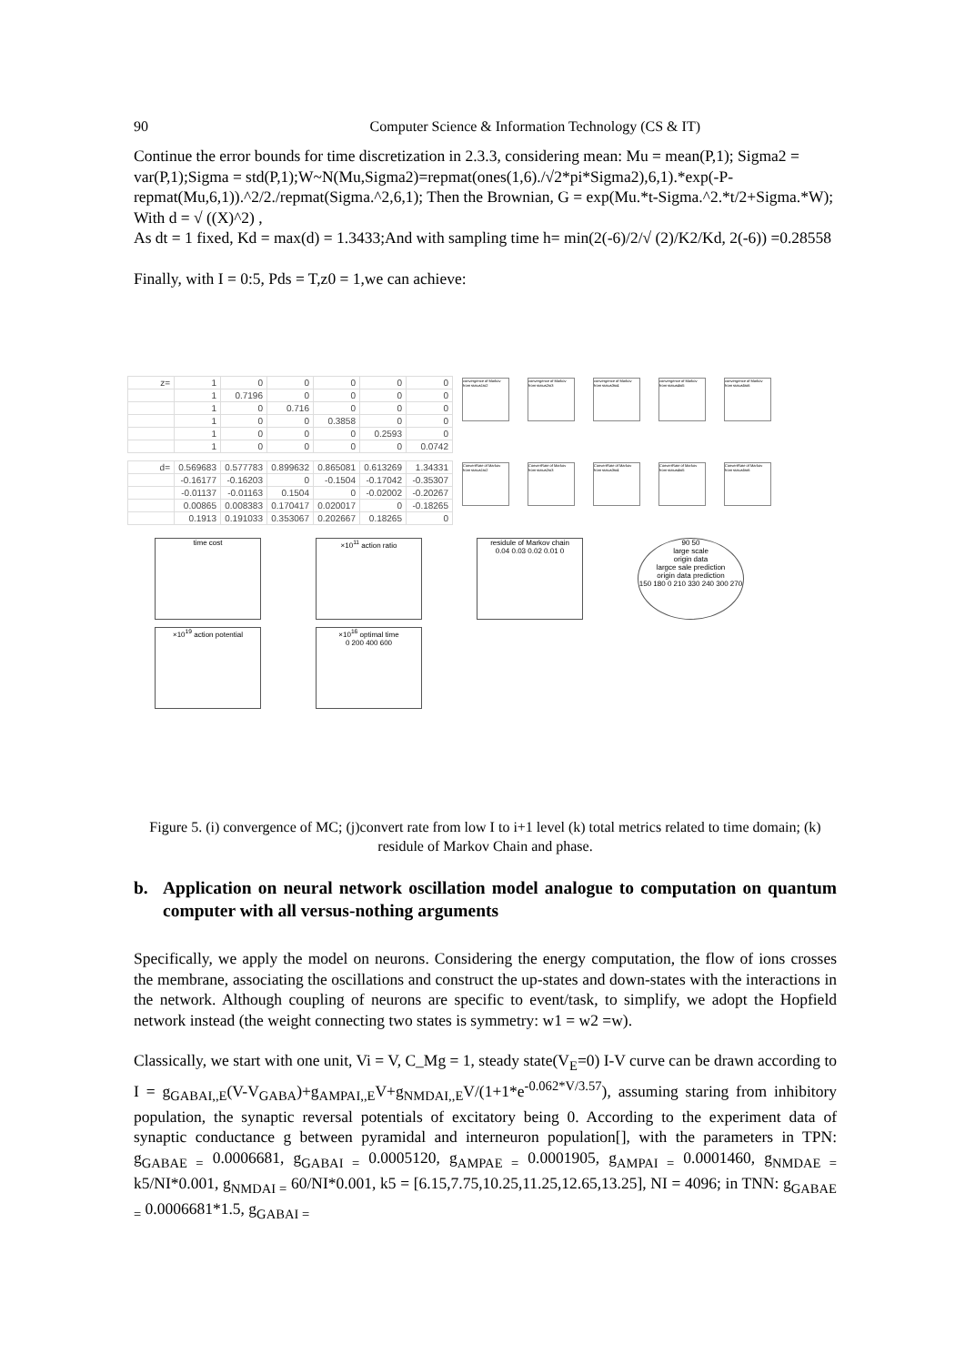90 Computer Science & Information Technology (CS & IT)
Continue the error bounds for time discretization in 2.3.3, considering mean: Mu = mean(P,1); Sigma2 = var(P,1);Sigma = std(P,1);W~N(Mu,Sigma2)=repmat(ones(1,6)./√2*pi*Sigma2),6,1).*exp(-P-repmat(Mu,6,1)).^2/2./repmat(Sigma.^2,6,1); Then the Brownian, G = exp(Mu.*t-Sigma.^2.*t/2+Sigma.*W);
With d = √ ((X)^2) ,
As dt = 1 fixed, Kd = max(d) = 1.3433;And with sampling time h= min(2(-6)/2/√ (2)/K2/Kd, 2(-6)) =0.28558
Finally, with I = 0:5, Pds = T,z0 = 1,we can achieve:
| z= | 1 | 0 | 0 | 0 | 0 | 0 |
| | 1 | 0.7196 | 0 | 0 | 0 | 0 |
| | 1 | 0 | 0.716 | 0 | 0 | 0 |
| | 1 | 0 | 0 | 0.3858 | 0 | 0 |
| | 1 | 0 | 0 | 0 | 0.2593 | 0 |
| | 1 | 0 | 0 | 0 | 0 | 0.0742 |
convergence of Markov from status1to2 convergence of Markov from status2to3 convergence of Markov from status3to4 convergence of Markov from status4to5 convergence of Markov from status5to6
| d= | 0.569683 | 0.577783 | 0.899632 | 0.865081 | 0.613269 | 1.34331 |
| | -0.16177 | -0.16203 | 0 | -0.1504 | -0.17042 | -0.35307 |
| | -0.01137 | -0.01163 | 0.1504 | 0 | -0.02002 | -0.20267 |
| | 0.00865 | 0.008383 | 0.170417 | 0.020017 | 0 | -0.18265 |
| | 0.1913 | 0.191033 | 0.353067 | 0.202667 | 0.18265 | 0 |
ConvertRate of Markov from status1to2 ConvertRate of Markov from status2to3 ConvertRate of Markov from status3to4 ConvertRate of Markov from status4to5 ConvertRate of Markov from status5to6
time cost ×10<sup>11</sup> action ratio residule of Markov chain
0.04 0.03 0.02 0.01 0 90 50
large scale
origin data
largce sale prediction
origin data prediction
150 180 0 210 330 240 300 270
×10<sup>19</sup> action potential ×10<sup>16</sup> optimal time
0 200 400 600
Figure 5. (i) convergence of MC; (j)convert rate from low I to i+1 level (k) total metrics related to time domain; (k) residule of Markov Chain and phase.
b. Application on neural network oscillation model analogue to computation on quantum computer with all versus-nothing arguments
Specifically, we apply the model on neurons. Considering the energy computation, the flow of ions crosses the membrane, associating the oscillations and construct the up-states and down-states with the interactions in the network. Although coupling of neurons are specific to event/task, to simplify, we adopt the Hopfield network instead (the weight connecting two states is symmetry: w1 = w2 =w).
Classically, we start with one unit, Vi = V, C_Mg = 1, steady state(V<sub>E</sub>=0) I-V curve can be drawn according to I = g<sub>GABAI,,E</sub>(V-V<sub>GABA</sub>)+g<sub>AMPAI,,E</sub>V+g<sub>NMDAI,,E</sub>V/(1+1*e<sup>-0.062*V/3.57</sup>), assuming staring from inhibitory population, the synaptic reversal potentials of excitatory being 0. According to the experiment data of synaptic conductance g between pyramidal and interneuron population[], with the parameters in TPN: g<sub>GABAE =</sub> 0.0006681, g<sub>GABAI =</sub> 0.0005120, g<sub>AMPAE =</sub> 0.0001905, g<sub>AMPAI =</sub> 0.0001460, g<sub>NMDAE =</sub> k5/NI*0.001, g<sub>NMDAI =</sub> 60/NI*0.001, k5 = [6.15,7.75,10.25,11.25,12.65,13.25], NI = 4096; in TNN: g<sub>GABAE =</sub> 0.0006681*1.5, g<sub>GABAI =</sub>